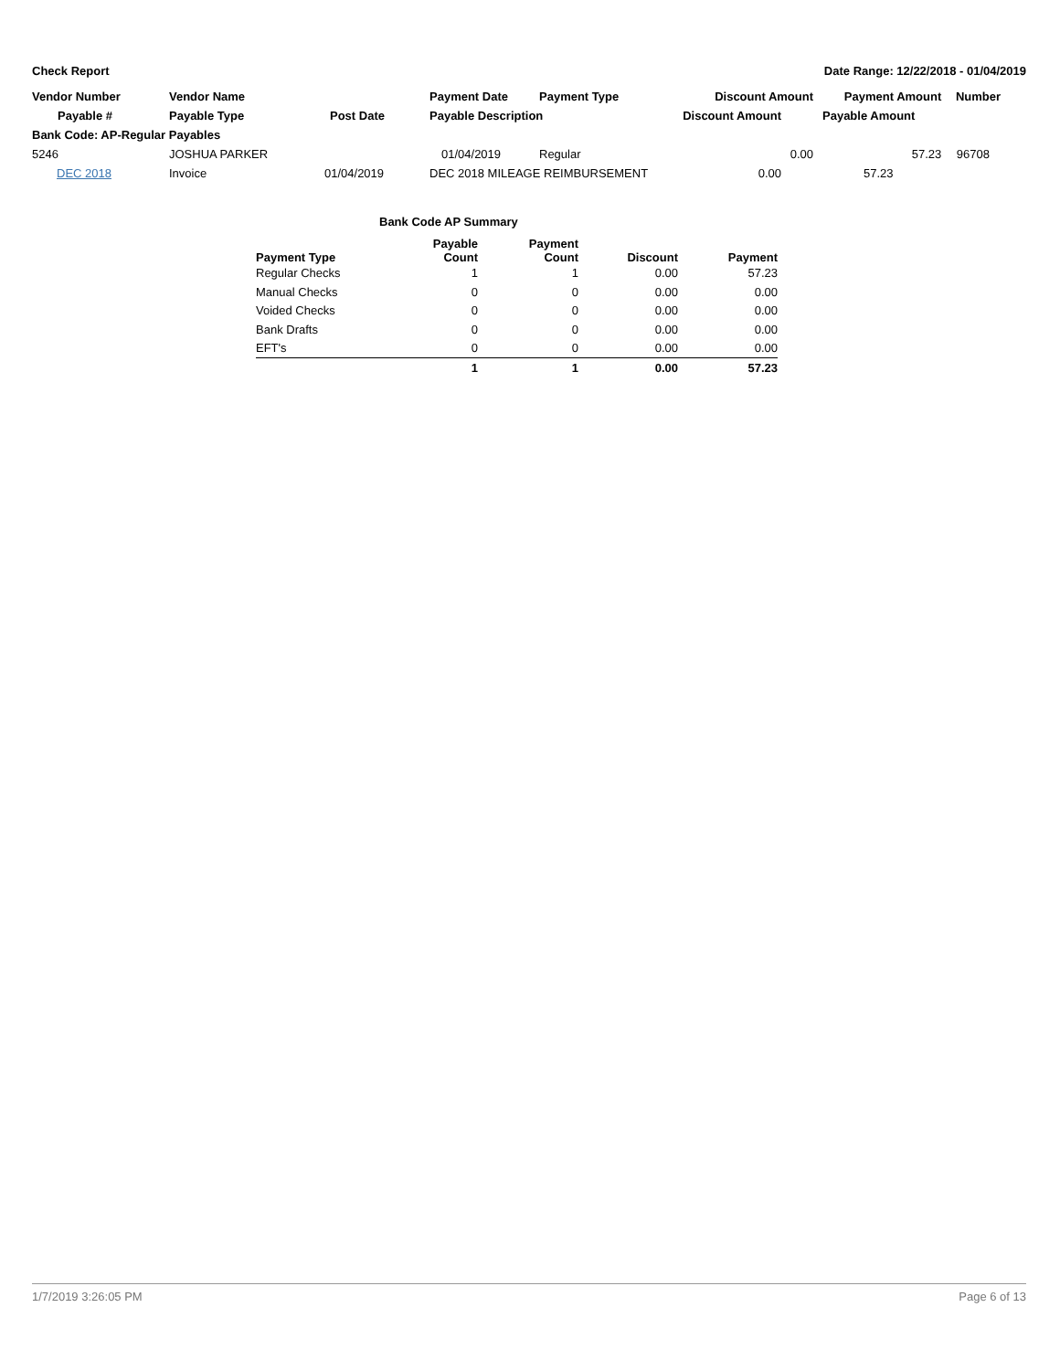Check Report Date Range: 12/22/2018 - 01/04/2019
| Vendor Number | Vendor Name | | Payment Date | Payment Type | Discount Amount | Payment Amount | Number |
| --- | --- | --- | --- | --- | --- | --- | --- |
| Payable # | Payable Type | Post Date | Payable Description | | Discount Amount | Payable Amount | |
| Bank Code: AP-Regular Payables | | | | | | | |
| 5246 | JOSHUA PARKER | | 01/04/2019 | Regular | 0.00 | 57.23 | 96708 |
| DEC 2018 | Invoice | 01/04/2019 | DEC 2018 MILEAGE REIMBURSEMENT | | 0.00 | 57.23 | |
| | Bank Code AP Summary | | | |
| Payment Type | Payable Count | Payment Count | Discount | Payment |
| Regular Checks | 1 | 1 | 0.00 | 57.23 |
| Manual Checks | 0 | 0 | 0.00 | 0.00 |
| Voided Checks | 0 | 0 | 0.00 | 0.00 |
| Bank Drafts | 0 | 0 | 0.00 | 0.00 |
| EFT's | 0 | 0 | 0.00 | 0.00 |
| | 1 | 1 | 0.00 | 57.23 |
1/7/2019 3:26:05 PM Page 6 of 13